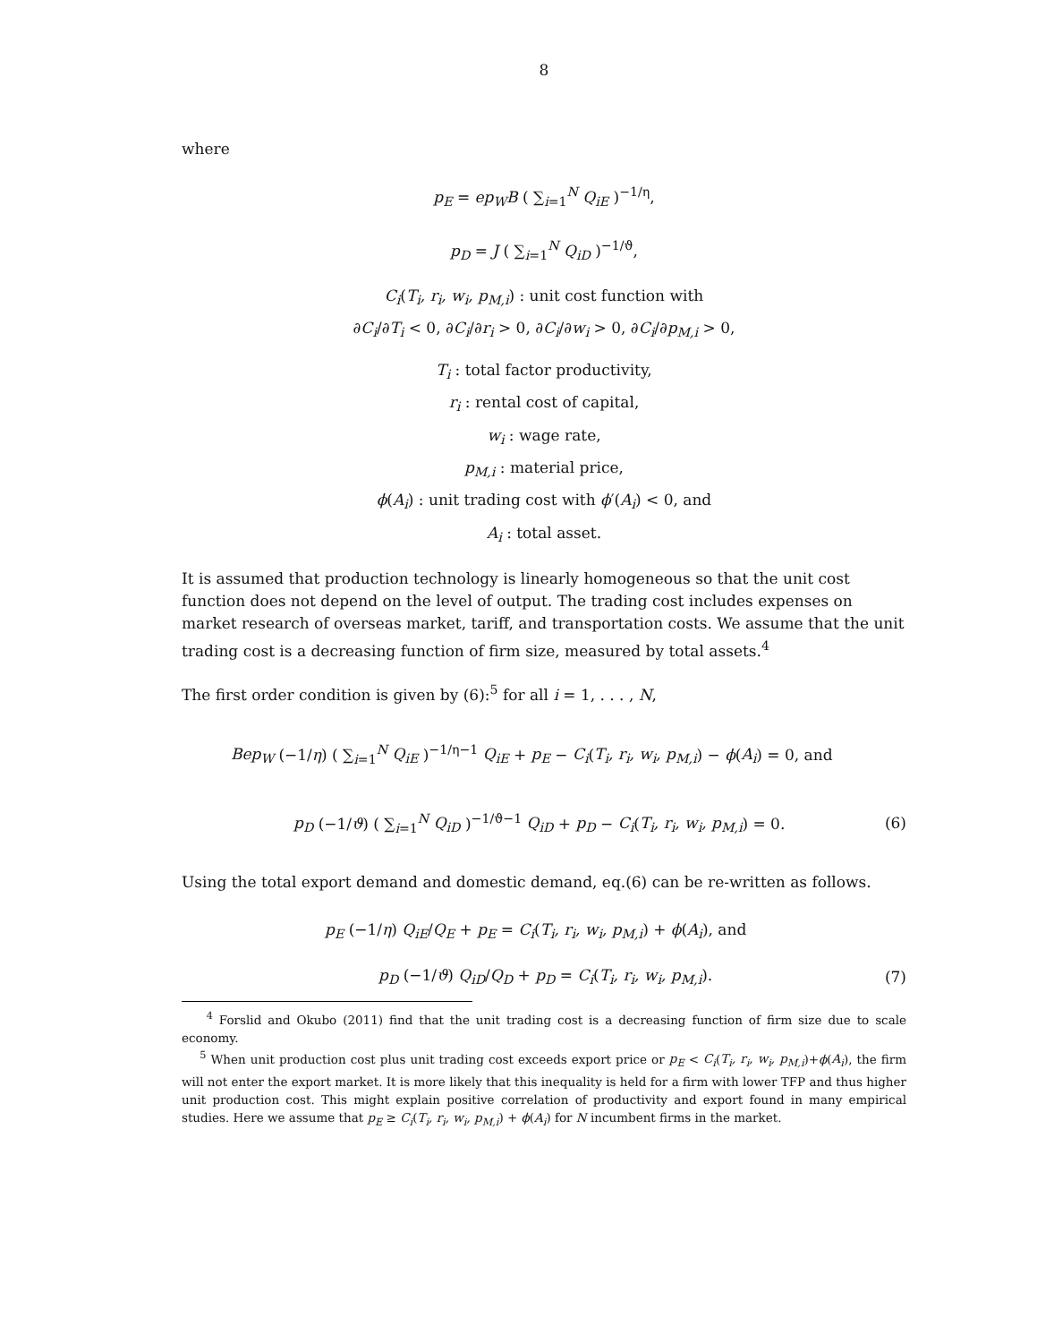8
where
p<sub>E</sub> = ep<sub>W</sub>B ( ∑<sub>i=1</sub><sup>N</sup> Q<sub>iE</sub> )<sup>−1/η</sup>,
p<sub>D</sub> = J ( ∑<sub>i=1</sub><sup>N</sup> Q<sub>iD</sub> )<sup>−1/ϑ</sup>,
C<sub>i</sub>(T<sub>i</sub>, r<sub>i</sub>, w<sub>i</sub>, p<sub>M,i</sub>) : unit cost function with
∂C<sub>i</sub>/∂T<sub>i</sub> < 0, ∂C<sub>i</sub>/∂r<sub>i</sub> > 0, ∂C<sub>i</sub>/∂w<sub>i</sub> > 0, ∂C<sub>i</sub>/∂p<sub>M,i</sub> > 0,
T<sub>i</sub> : total factor productivity,
r<sub>i</sub> : rental cost of capital,
w<sub>i</sub> : wage rate,
p<sub>M,i</sub> : material price,
ϕ(A<sub>i</sub>) : unit trading cost with ϕ′(A<sub>i</sub>) < 0, and
A<sub>i</sub> : total asset.
It is assumed that production technology is linearly homogeneous so that the unit cost function does not depend on the level of output. The trading cost includes expenses on market research of overseas market, tariff, and transportation costs. We assume that the unit trading cost is a decreasing function of firm size, measured by total assets.<sup>4</sup>
The first order condition is given by (6):<sup>5</sup> for all i = 1, . . . , N,
Bep<sub>W</sub> (−1/η) ( ∑<sub>i=1</sub><sup>N</sup> Q<sub>iE</sub> )<sup>−1/η−1</sup> Q<sub>iE</sub> + p<sub>E</sub> − C<sub>i</sub>(T<sub>i</sub>, r<sub>i</sub>, w<sub>i</sub>, p<sub>M,i</sub>) − ϕ(A<sub>i</sub>) = 0, and
p<sub>D</sub> (−1/ϑ) ( ∑<sub>i=1</sub><sup>N</sup> Q<sub>iD</sub> )<sup>−1/ϑ−1</sup> Q<sub>iD</sub> + p<sub>D</sub> − C<sub>i</sub>(T<sub>i</sub>, r<sub>i</sub>, w<sub>i</sub>, p<sub>M,i</sub>) = 0. (6)
Using the total export demand and domestic demand, eq.(6) can be re-written as follows.
p<sub>E</sub> (−1/η) Q<sub>iE</sub>/Q<sub>E</sub> + p<sub>E</sub> = C<sub>i</sub>(T<sub>i</sub>, r<sub>i</sub>, w<sub>i</sub>, p<sub>M,i</sub>) + ϕ(A<sub>i</sub>), and
p<sub>D</sub> (−1/ϑ) Q<sub>iD</sub>/Q<sub>D</sub> + p<sub>D</sub> = C<sub>i</sub>(T<sub>i</sub>, r<sub>i</sub>, w<sub>i</sub>, p<sub>M,i</sub>). (7)
<sup>4</sup> Forslid and Okubo (2011) find that the unit trading cost is a decreasing function of firm size due to scale economy.
<sup>5</sup> When unit production cost plus unit trading cost exceeds export price or p<sub>E</sub> < C<sub>i</sub>(T<sub>i</sub>, r<sub>i</sub>, w<sub>i</sub>, p<sub>M,i</sub>)+ϕ(A<sub>i</sub>), the firm will not enter the export market. It is more likely that this inequality is held for a firm with lower TFP and thus higher unit production cost. This might explain positive correlation of productivity and export found in many empirical studies. Here we assume that p<sub>E</sub> ≥ C<sub>i</sub>(T<sub>i</sub>, r<sub>i</sub>, w<sub>i</sub>, p<sub>M,i</sub>) + ϕ(A<sub>i</sub>) for N incumbent firms in the market.